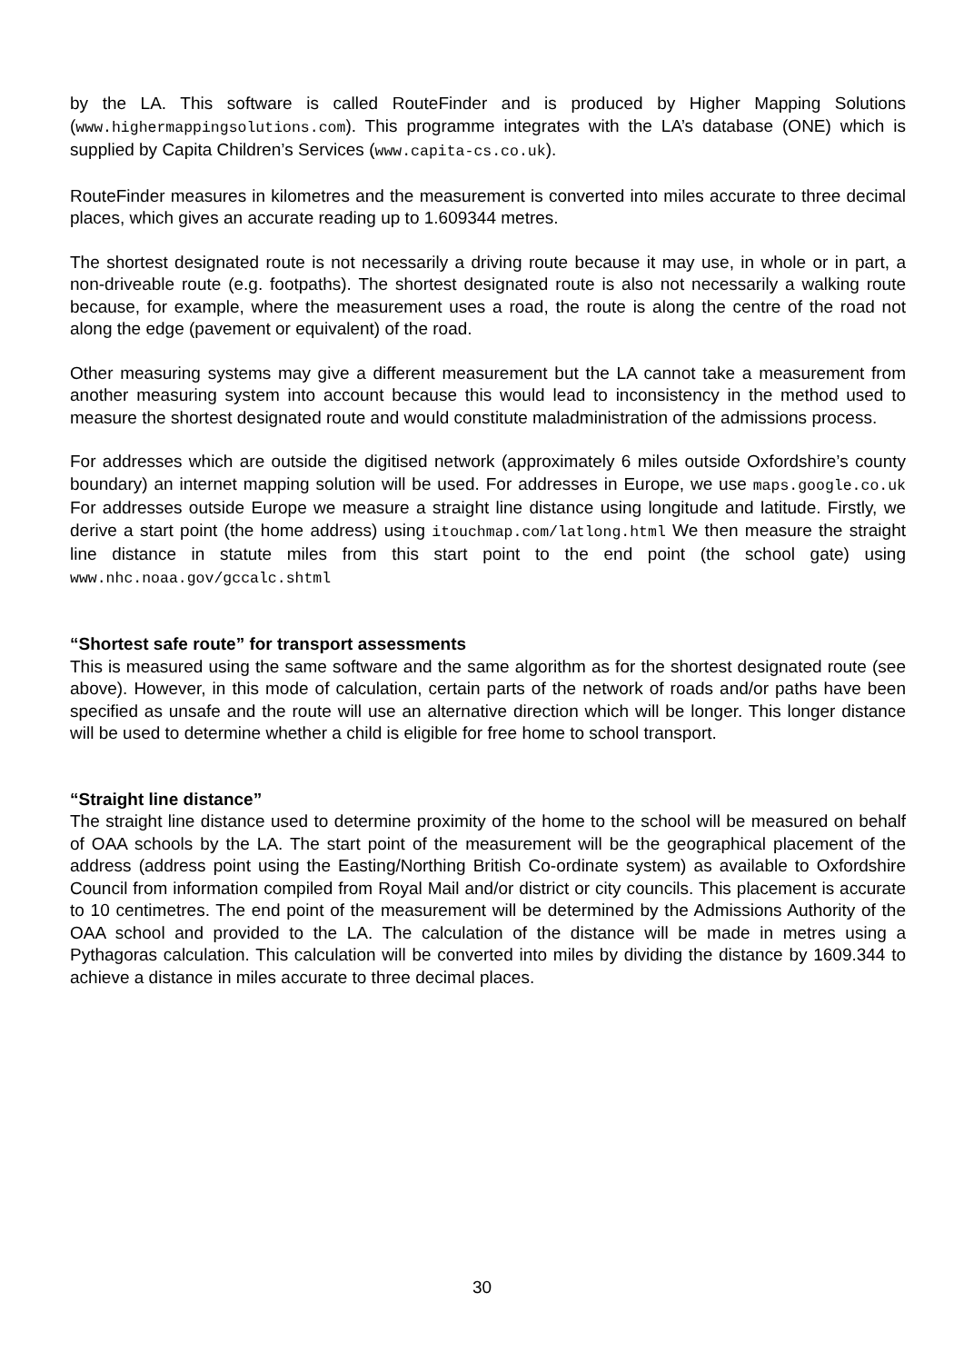by the LA. This software is called RouteFinder and is produced by Higher Mapping Solutions (www.highermappingsolutions.com). This programme integrates with the LA’s database (ONE) which is supplied by Capita Children’s Services (www.capita-cs.co.uk).
RouteFinder measures in kilometres and the measurement is converted into miles accurate to three decimal places, which gives an accurate reading up to 1.609344 metres.
The shortest designated route is not necessarily a driving route because it may use, in whole or in part, a non-driveable route (e.g. footpaths). The shortest designated route is also not necessarily a walking route because, for example, where the measurement uses a road, the route is along the centre of the road not along the edge (pavement or equivalent) of the road.
Other measuring systems may give a different measurement but the LA cannot take a measurement from another measuring system into account because this would lead to inconsistency in the method used to measure the shortest designated route and would constitute maladministration of the admissions process.
For addresses which are outside the digitised network (approximately 6 miles outside Oxfordshire’s county boundary) an internet mapping solution will be used. For addresses in Europe, we use maps.google.co.uk For addresses outside Europe we measure a straight line distance using longitude and latitude. Firstly, we derive a start point (the home address) using itouchmap.com/latlong.html We then measure the straight line distance in statute miles from this start point to the end point (the school gate) using www.nhc.noaa.gov/gccalc.shtml
“Shortest safe route” for transport assessments
This is measured using the same software and the same algorithm as for the shortest designated route (see above). However, in this mode of calculation, certain parts of the network of roads and/or paths have been specified as unsafe and the route will use an alternative direction which will be longer. This longer distance will be used to determine whether a child is eligible for free home to school transport.
“Straight line distance”
The straight line distance used to determine proximity of the home to the school will be measured on behalf of OAA schools by the LA. The start point of the measurement will be the geographical placement of the address (address point using the Easting/Northing British Co-ordinate system) as available to Oxfordshire Council from information compiled from Royal Mail and/or district or city councils. This placement is accurate to 10 centimetres. The end point of the measurement will be determined by the Admissions Authority of the OAA school and provided to the LA. The calculation of the distance will be made in metres using a Pythagoras calculation. This calculation will be converted into miles by dividing the distance by 1609.344 to achieve a distance in miles accurate to three decimal places.
30